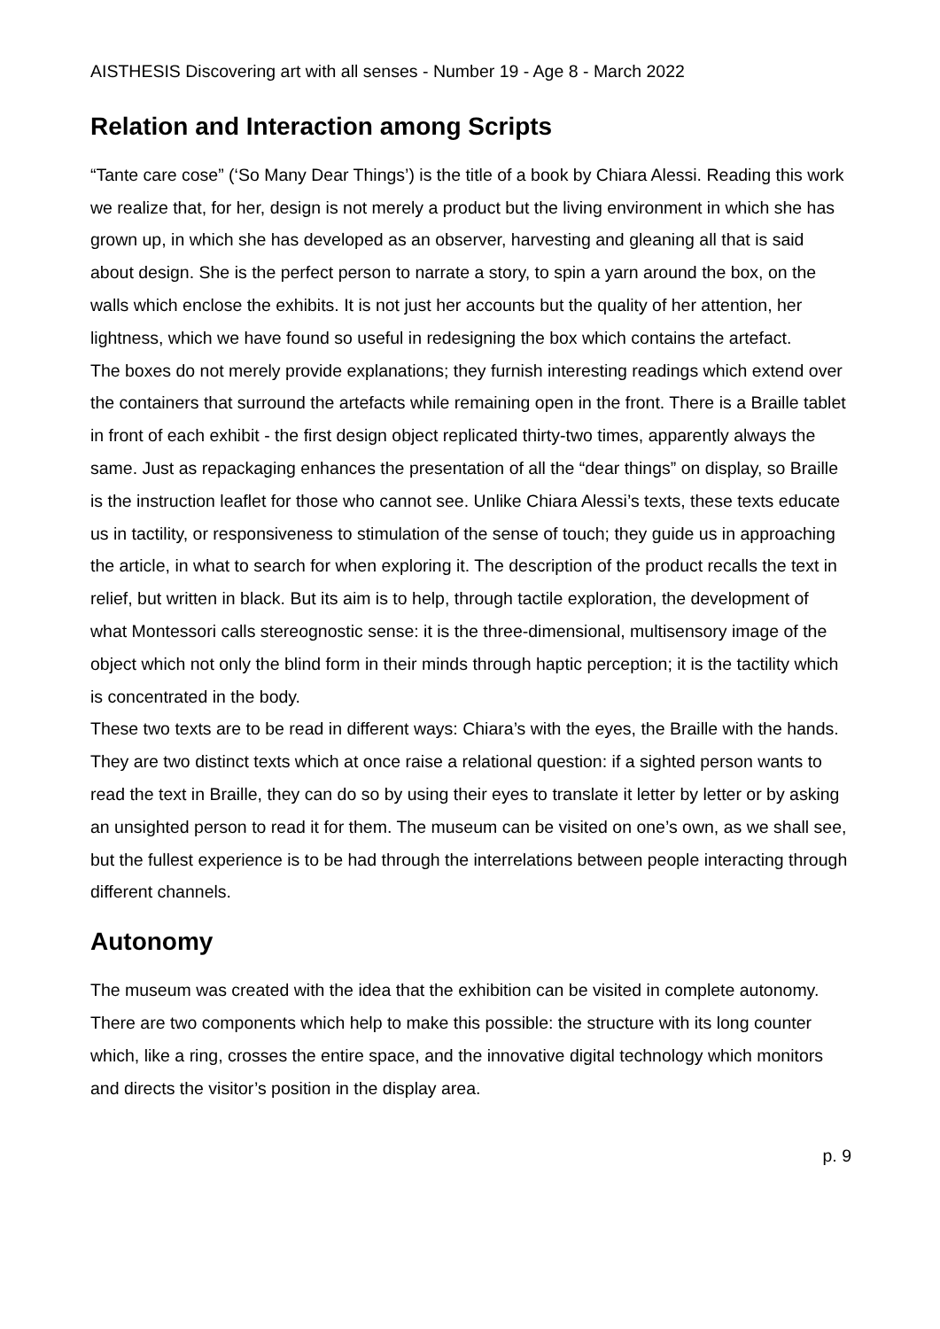AISTHESIS Discovering art with all senses - Number 19 - Age 8 - March 2022
Relation and Interaction among Scripts
“Tante care cose” (‘So Many Dear Things’) is the title of a book by Chiara Alessi. Reading this work we realize that, for her, design is not merely a product but the living environment in which she has grown up, in which she has developed as an observer, harvesting and gleaning all that is said about design. She is the perfect person to narrate a story, to spin a yarn around the box, on the walls which enclose the exhibits. It is not just her accounts but the quality of her attention, her lightness, which we have found so useful in redesigning the box which contains the artefact.
The boxes do not merely provide explanations; they furnish interesting readings which extend over the containers that surround the artefacts while remaining open in the front. There is a Braille tablet in front of each exhibit - the first design object replicated thirty-two times, apparently always the same. Just as repackaging enhances the presentation of all the “dear things” on display, so Braille is the instruction leaflet for those who cannot see. Unlike Chiara Alessi’s texts, these texts educate us in tactility, or responsiveness to stimulation of the sense of touch; they guide us in approaching the article, in what to search for when exploring it. The description of the product recalls the text in relief, but written in black. But its aim is to help, through tactile exploration, the development of what Montessori calls stereognostic sense: it is the three-dimensional, multisensory image of the object which not only the blind form in their minds through haptic perception; it is the tactility which is concentrated in the body.
These two texts are to be read in different ways: Chiara’s with the eyes, the Braille with the hands. They are two distinct texts which at once raise a relational question: if a sighted person wants to read the text in Braille, they can do so by using their eyes to translate it letter by letter or by asking an unsighted person to read it for them. The museum can be visited on one’s own, as we shall see, but the fullest experience is to be had through the interrelations between people interacting through different channels.
Autonomy
The museum was created with the idea that the exhibition can be visited in complete autonomy. There are two components which help to make this possible: the structure with its long counter which, like a ring, crosses the entire space, and the innovative digital technology which monitors and directs the visitor’s position in the display area.
p. 9